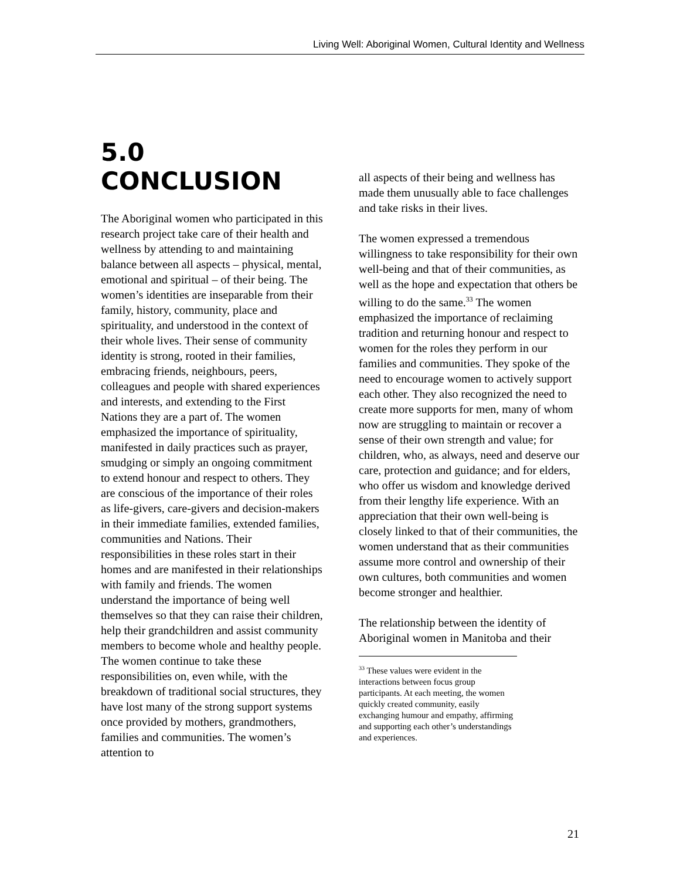Living Well: Aboriginal Women, Cultural Identity and Wellness
5.0 CONCLUSION
The Aboriginal women who participated in this research project take care of their health and wellness by attending to and maintaining balance between all aspects – physical, mental, emotional and spiritual – of their being. The women’s identities are inseparable from their family, history, community, place and spirituality, and understood in the context of their whole lives. Their sense of community identity is strong, rooted in their families, embracing friends, neighbours, peers, colleagues and people with shared experiences and interests, and extending to the First Nations they are a part of. The women emphasized the importance of spirituality, manifested in daily practices such as prayer, smudging or simply an ongoing commitment to extend honour and respect to others. They are conscious of the importance of their roles as life-givers, care-givers and decision-makers in their immediate families, extended families, communities and Nations. Their responsibilities in these roles start in their homes and are manifested in their relationships with family and friends. The women understand the importance of being well themselves so that they can raise their children, help their grandchildren and assist community members to become whole and healthy people. The women continue to take these responsibilities on, even while, with the breakdown of traditional social structures, they have lost many of the strong support systems once provided by mothers, grandmothers, families and communities. The women’s attention to
all aspects of their being and wellness has made them unusually able to face challenges and take risks in their lives.
The women expressed a tremendous willingness to take responsibility for their own well-being and that of their communities, as well as the hope and expectation that others be willing to do the same.<sup>33</sup> The women emphasized the importance of reclaiming tradition and returning honour and respect to women for the roles they perform in our families and communities. They spoke of the need to encourage women to actively support each other. They also recognized the need to create more supports for men, many of whom now are struggling to maintain or recover a sense of their own strength and value; for children, who, as always, need and deserve our care, protection and guidance; and for elders, who offer us wisdom and knowledge derived from their lengthy life experience. With an appreciation that their own well-being is closely linked to that of their communities, the women understand that as their communities assume more control and ownership of their own cultures, both communities and women become stronger and healthier.
The relationship between the identity of Aboriginal women in Manitoba and their
<sup>33</sup> These values were evident in the interactions between focus group participants. At each meeting, the women quickly created community, easily exchanging humour and empathy, affirming and supporting each other’s understandings and experiences.
21